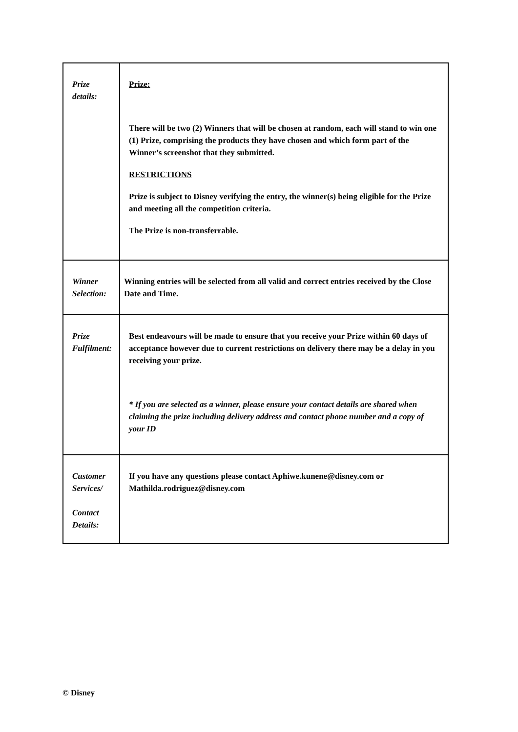| Prize details: | Prize: There will be two (2) Winners that will be chosen at random, each will stand to win one (1) Prize, comprising the products they have chosen and which form part of the Winner’s screenshot that they submitted. RESTRICTIONS Prize is subject to Disney verifying the entry, the winner(s) being eligible for the Prize and meeting all the competition criteria. The Prize is non-transferrable. |
| Winner Selection: | Winning entries will be selected from all valid and correct entries received by the Close Date and Time. |
| Prize Fulfilment: | Best endeavours will be made to ensure that you receive your Prize within 60 days of acceptance however due to current restrictions on delivery there may be a delay in you receiving your prize. * If you are selected as a winner, please ensure your contact details are shared when claiming the prize including delivery address and contact phone number and a copy of your ID |
| Customer Services/ Contact Details: | If you have any questions please contact Aphiwe.kunene@disney.com or Mathilda.rodriguez@disney.com |
© Disney